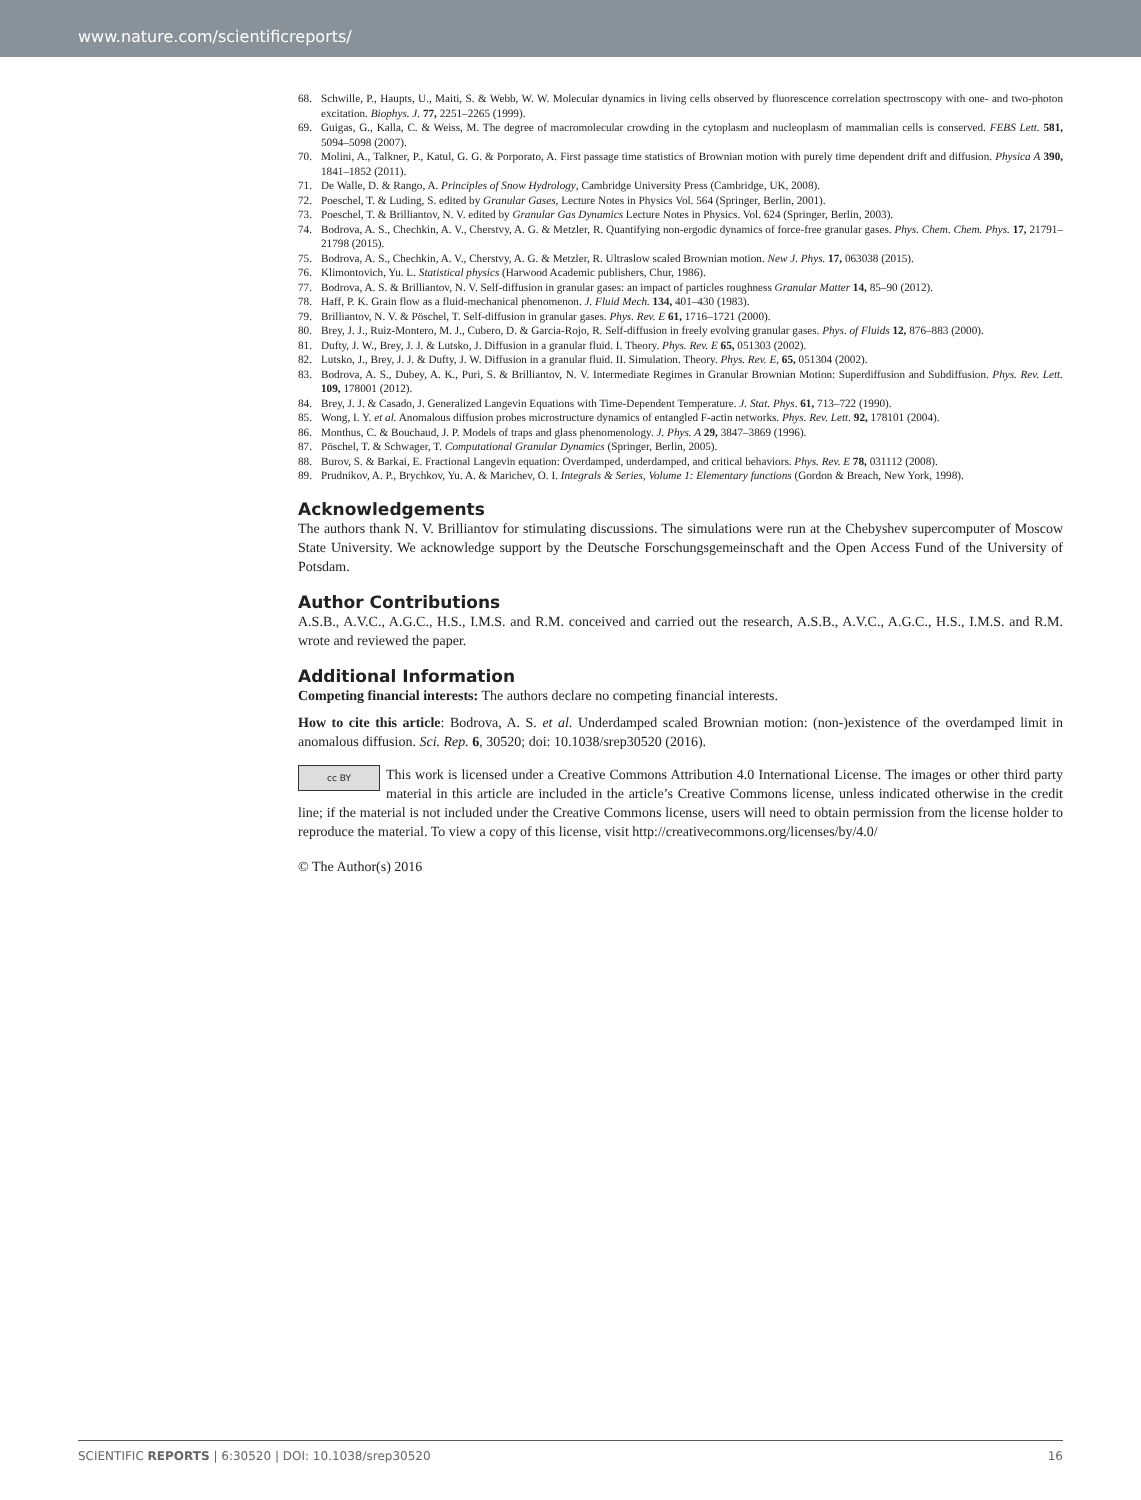www.nature.com/scientificreports/
68. Schwille, P., Haupts, U., Maiti, S. & Webb, W. W. Molecular dynamics in living cells observed by fluorescence correlation spectroscopy with one- and two-photon excitation. Biophys. J. 77, 2251–2265 (1999).
69. Guigas, G., Kalla, C. & Weiss, M. The degree of macromolecular crowding in the cytoplasm and nucleoplasm of mammalian cells is conserved. FEBS Lett. 581, 5094–5098 (2007).
70. Molini, A., Talkner, P., Katul, G. G. & Porporato, A. First passage time statistics of Brownian motion with purely time dependent drift and diffusion. Physica A 390, 1841–1852 (2011).
71. De Walle, D. & Rango, A. Principles of Snow Hydrology, Cambridge University Press (Cambridge, UK, 2008).
72. Poeschel, T. & Luding, S. edited by Granular Gases, Lecture Notes in Physics Vol. 564 (Springer, Berlin, 2001).
73. Poeschel, T. & Brilliantov, N. V. edited by Granular Gas Dynamics Lecture Notes in Physics. Vol. 624 (Springer, Berlin, 2003).
74. Bodrova, A. S., Chechkin, A. V., Cherstvy, A. G. & Metzler, R. Quantifying non-ergodic dynamics of force-free granular gases. Phys. Chem. Chem. Phys. 17, 21791–21798 (2015).
75. Bodrova, A. S., Chechkin, A. V., Cherstvy, A. G. & Metzler, R. Ultraslow scaled Brownian motion. New J. Phys. 17, 063038 (2015).
76. Klimontovich, Yu. L. Statistical physics (Harwood Academic publishers, Chur, 1986).
77. Bodrova, A. S. & Brilliantov, N. V. Self-diffusion in granular gases: an impact of particles roughness Granular Matter 14, 85–90 (2012).
78. Haff, P. K. Grain flow as a fluid-mechanical phenomenon. J. Fluid Mech. 134, 401–430 (1983).
79. Brilliantov, N. V. & Pöschel, T. Self-diffusion in granular gases. Phys. Rev. E 61, 1716–1721 (2000).
80. Brey, J. J., Ruiz-Montero, M. J., Cubero, D. & Garcia-Rojo, R. Self-diffusion in freely evolving granular gases. Phys. of Fluids 12, 876–883 (2000).
81. Dufty, J. W., Brey, J. J. & Lutsko, J. Diffusion in a granular fluid. I. Theory. Phys. Rev. E 65, 051303 (2002).
82. Lutsko, J., Brey, J. J. & Dufty, J. W. Diffusion in a granular fluid. II. Simulation. Theory. Phys. Rev. E, 65, 051304 (2002).
83. Bodrova, A. S., Dubey, A. K., Puri, S. & Brilliantov, N. V. Intermediate Regimes in Granular Brownian Motion: Superdiffusion and Subdiffusion. Phys. Rev. Lett. 109, 178001 (2012).
84. Brey, J. J. & Casado, J. Generalized Langevin Equations with Time-Dependent Temperature. J. Stat. Phys. 61, 713–722 (1990).
85. Wong, I. Y. et al. Anomalous diffusion probes microstructure dynamics of entangled F-actin networks. Phys. Rev. Lett. 92, 178101 (2004).
86. Monthus, C. & Bouchaud, J. P. Models of traps and glass phenomenology. J. Phys. A 29, 3847–3869 (1996).
87. Pöschel, T. & Schwager, T. Computational Granular Dynamics (Springer, Berlin, 2005).
88. Burov, S. & Barkai, E. Fractional Langevin equation: Overdamped, underdamped, and critical behaviors. Phys. Rev. E 78, 031112 (2008).
89. Prudnikov, A. P., Brychkov, Yu. A. & Marichev, O. I. Integrals & Series, Volume 1: Elementary functions (Gordon & Breach, New York, 1998).
Acknowledgements
The authors thank N. V. Brilliantov for stimulating discussions. The simulations were run at the Chebyshev supercomputer of Moscow State University. We acknowledge support by the Deutsche Forschungsgemeinschaft and the Open Access Fund of the University of Potsdam.
Author Contributions
A.S.B., A.V.C., A.G.C., H.S., I.M.S. and R.M. conceived and carried out the research, A.S.B., A.V.C., A.G.C., H.S., I.M.S. and R.M. wrote and reviewed the paper.
Additional Information
Competing financial interests: The authors declare no competing financial interests.
How to cite this article: Bodrova, A. S. et al. Underdamped scaled Brownian motion: (non-)existence of the overdamped limit in anomalous diffusion. Sci. Rep. 6, 30520; doi: 10.1038/srep30520 (2016).
cc BY This work is licensed under a Creative Commons Attribution 4.0 International License. The images or other third party material in this article are included in the article’s Creative Commons license, unless indicated otherwise in the credit line; if the material is not included under the Creative Commons license, users will need to obtain permission from the license holder to reproduce the material. To view a copy of this license, visit http://creativecommons.org/licenses/by/4.0/
© The Author(s) 2016
SCIENTIFIC REPORTS | 6:30520 | DOI: 10.1038/srep30520 16